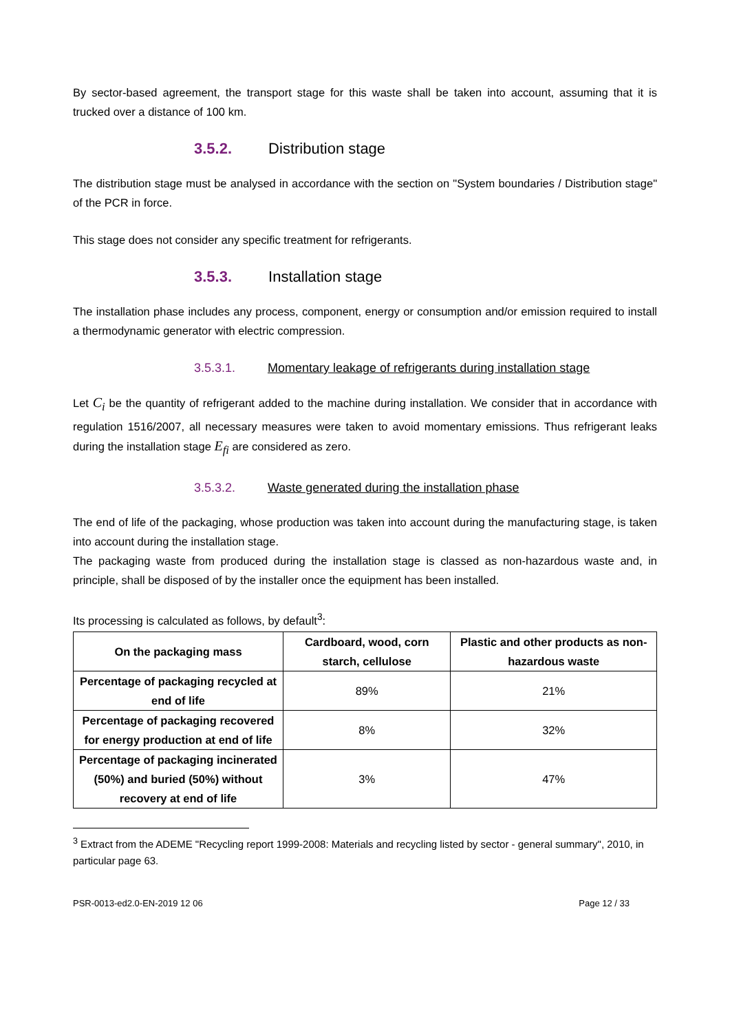By sector-based agreement, the transport stage for this waste shall be taken into account, assuming that it is trucked over a distance of 100 km.
3.5.2. Distribution stage
The distribution stage must be analysed in accordance with the section on "System boundaries / Distribution stage" of the PCR in force.
This stage does not consider any specific treatment for refrigerants.
3.5.3. Installation stage
The installation phase includes any process, component, energy or consumption and/or emission required to install a thermodynamic generator with electric compression.
3.5.3.1. Momentary leakage of refrigerants during installation stage
Let C<sub>i</sub> be the quantity of refrigerant added to the machine during installation. We consider that in accordance with regulation 1516/2007, all necessary measures were taken to avoid momentary emissions. Thus refrigerant leaks during the installation stage E<sub>fi</sub> are considered as zero.
3.5.3.2. Waste generated during the installation phase
The end of life of the packaging, whose production was taken into account during the manufacturing stage, is taken into account during the installation stage.
The packaging waste from produced during the installation stage is classed as non-hazardous waste and, in principle, shall be disposed of by the installer once the equipment has been installed.
Its processing is calculated as follows, by default<sup>3</sup>:
| On the packaging mass | Cardboard, wood, corn starch, cellulose | Plastic and other products as non-hazardous waste |
| --- | --- | --- |
| Percentage of packaging recycled at end of life | 89% | 21% |
| Percentage of packaging recovered for energy production at end of life | 8% | 32% |
| Percentage of packaging incinerated (50%) and buried (50%) without recovery at end of life | 3% | 47% |
<sup>3</sup> Extract from the ADEME "Recycling report 1999-2008: Materials and recycling listed by sector - general summary", 2010, in particular page 63.
PSR-0013-ed2.0-EN-2019 12 06 Page 12 / 33